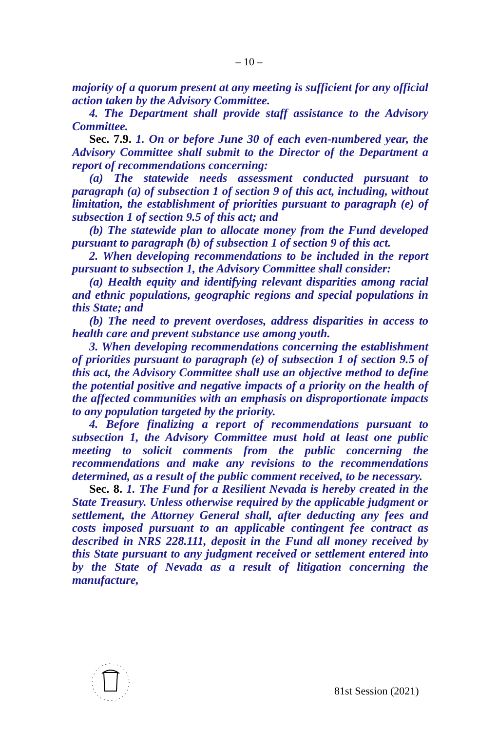– 10 –
majority of a quorum present at any meeting is sufficient for any official action taken by the Advisory Committee.
4. The Department shall provide staff assistance to the Advisory Committee.
Sec. 7.9. 1. On or before June 30 of each even-numbered year, the Advisory Committee shall submit to the Director of the Department a report of recommendations concerning:
(a) The statewide needs assessment conducted pursuant to paragraph (a) of subsection 1 of section 9 of this act, including, without limitation, the establishment of priorities pursuant to paragraph (e) of subsection 1 of section 9.5 of this act; and
(b) The statewide plan to allocate money from the Fund developed pursuant to paragraph (b) of subsection 1 of section 9 of this act.
2. When developing recommendations to be included in the report pursuant to subsection 1, the Advisory Committee shall consider:
(a) Health equity and identifying relevant disparities among racial and ethnic populations, geographic regions and special populations in this State; and
(b) The need to prevent overdoses, address disparities in access to health care and prevent substance use among youth.
3. When developing recommendations concerning the establishment of priorities pursuant to paragraph (e) of subsection 1 of section 9.5 of this act, the Advisory Committee shall use an objective method to define the potential positive and negative impacts of a priority on the health of the affected communities with an emphasis on disproportionate impacts to any population targeted by the priority.
4. Before finalizing a report of recommendations pursuant to subsection 1, the Advisory Committee must hold at least one public meeting to solicit comments from the public concerning the recommendations and make any revisions to the recommendations determined, as a result of the public comment received, to be necessary.
Sec. 8. 1. The Fund for a Resilient Nevada is hereby created in the State Treasury. Unless otherwise required by the applicable judgment or settlement, the Attorney General shall, after deducting any fees and costs imposed pursuant to an applicable contingent fee contract as described in NRS 228.111, deposit in the Fund all money received by this State pursuant to any judgment received or settlement entered into by the State of Nevada as a result of litigation concerning the manufacture,
81st Session (2021)